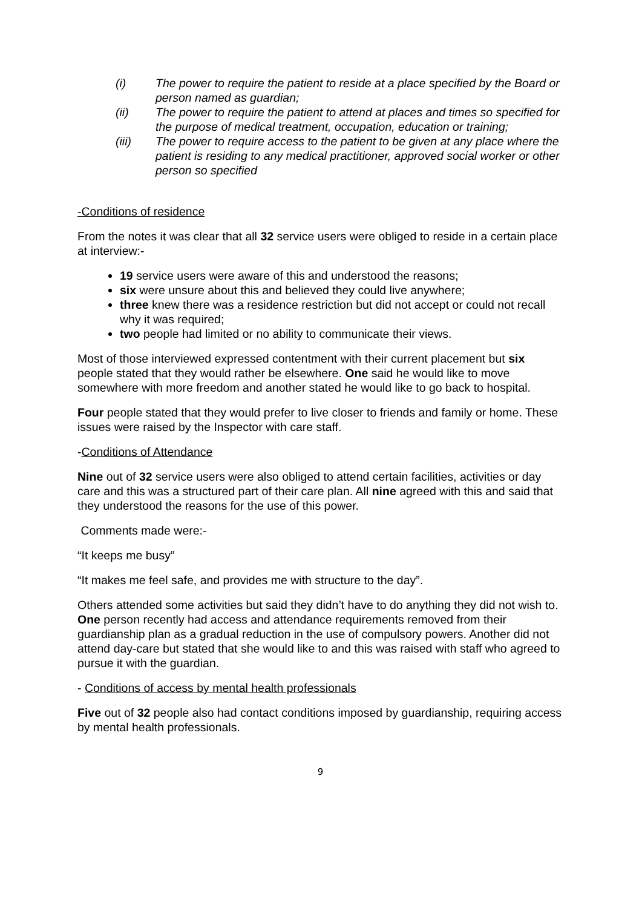(i) The power to require the patient to reside at a place specified by the Board or person named as guardian;
(ii) The power to require the patient to attend at places and times so specified for the purpose of medical treatment, occupation, education or training;
(iii) The power to require access to the patient to be given at any place where the patient is residing to any medical practitioner, approved social worker or other person so specified
-Conditions of residence
From the notes it was clear that all 32 service users were obliged to reside in a certain place at interview:-
19 service users were aware of this and understood the reasons;
six were unsure about this and believed they could live anywhere;
three knew there was a residence restriction but did not accept or could not recall why it was required;
two people had limited or no ability to communicate their views.
Most of those interviewed expressed contentment with their current placement but six people stated that they would rather be elsewhere. One said he would like to move somewhere with more freedom and another stated he would like to go back to hospital.
Four people stated that they would prefer to live closer to friends and family or home. These issues were raised by the Inspector with care staff.
-Conditions of Attendance
Nine out of 32 service users were also obliged to attend certain facilities, activities or day care and this was a structured part of their care plan. All nine agreed with this and said that they understood the reasons for the use of this power.
Comments made were:-
“It keeps me busy”
“It makes me feel safe, and provides me with structure to the day”.
Others attended some activities but said they didn’t have to do anything they did not wish to. One person recently had access and attendance requirements removed from their guardianship plan as a gradual reduction in the use of compulsory powers. Another did not attend day-care but stated that she would like to and this was raised with staff who agreed to pursue it with the guardian.
- Conditions of access by mental health professionals
Five out of 32 people also had contact conditions imposed by guardianship, requiring access by mental health professionals.
9